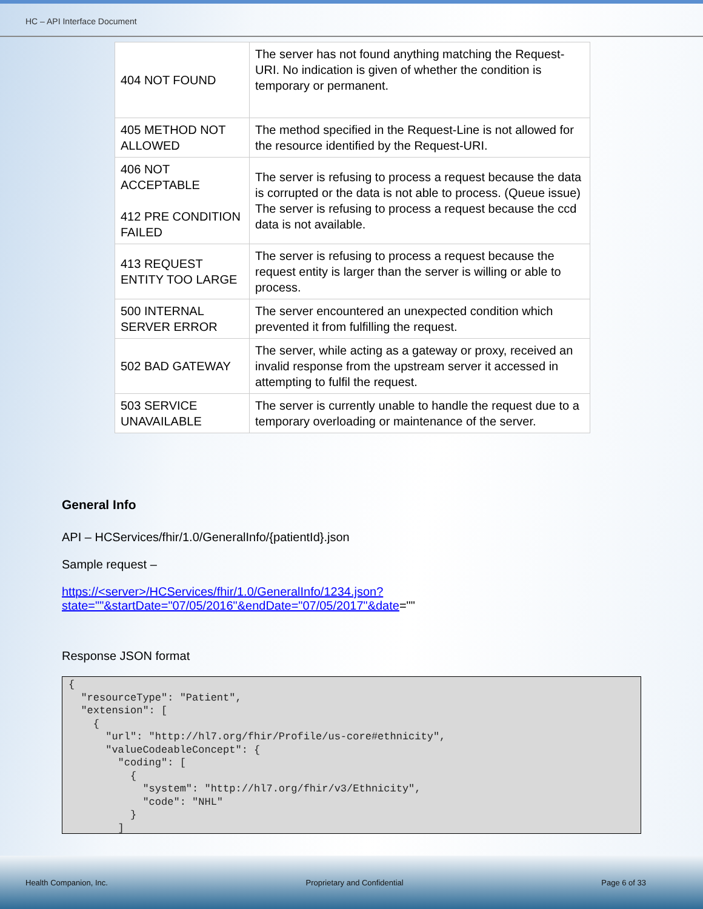HC – API Interface Document
| 404 NOT FOUND | The server has not found anything matching the Request-URI. No indication is given of whether the condition is temporary or permanent. |
| 405 METHOD NOT ALLOWED | The method specified in the Request-Line is not allowed for the resource identified by the Request-URI. |
| 406 NOT ACCEPTABLE 412 PRE CONDITION FAILED | The server is refusing to process a request because the data is corrupted or the data is not able to process. (Queue issue) The server is refusing to process a request because the ccd data is not available. |
| 413 REQUEST ENTITY TOO LARGE | The server is refusing to process a request because the request entity is larger than the server is willing or able to process. |
| 500 INTERNAL SERVER ERROR | The server encountered an unexpected condition which prevented it from fulfilling the request. |
| 502 BAD GATEWAY | The server, while acting as a gateway or proxy, received an invalid response from the upstream server it accessed in attempting to fulfil the request. |
| 503 SERVICE UNAVAILABLE | The server is currently unable to handle the request due to a temporary overloading or maintenance of the server. |
General Info
API – HCServices/fhir/1.0/GeneralInfo/{patientId}.json
Sample request –
https://<server>/HCServices/fhir/1.0/GeneralInfo/1234.json?state=""&startDate="07/05/2016"&endDate="07/05/2017"&date=""
Response JSON format
{
  "resourceType": "Patient",
  "extension": [
    {
      "url": "http://hl7.org/fhir/Profile/us-core#ethnicity",
      "valueCodeableConcept": {
        "coding": [
          {
            "system": "http://hl7.org/fhir/v3/Ethnicity",
            "code": "NHL"
          }
        ]
Health Companion, Inc. Proprietary and Confidential Page 6 of 33